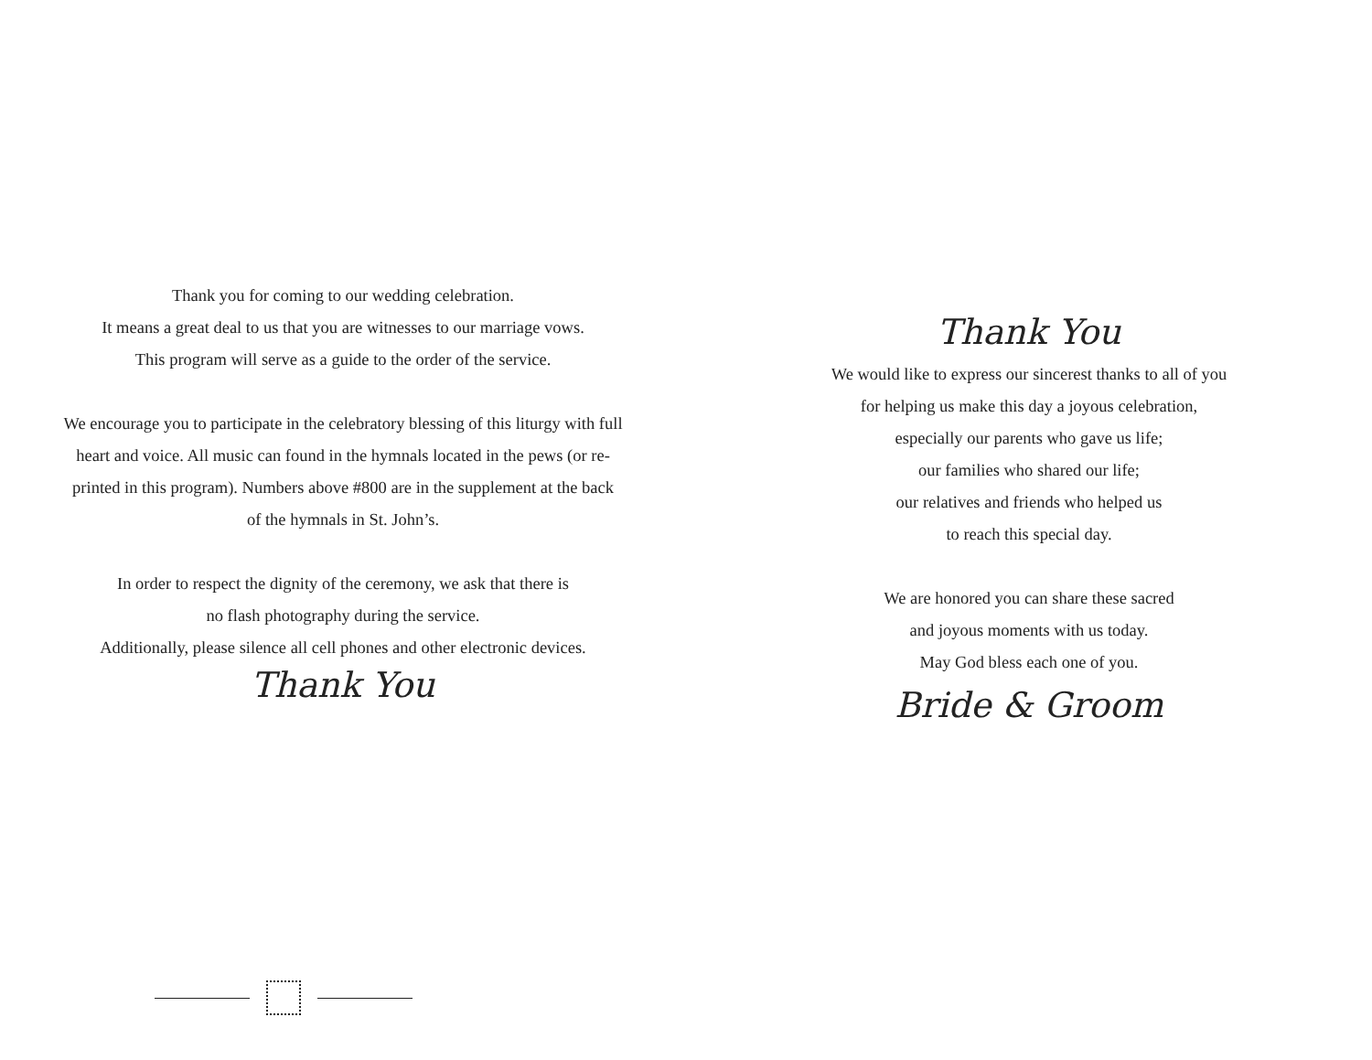Thank you for coming to our wedding celebration.
It means a great deal to us that you are witnesses to our marriage vows.
This program will serve as a guide to the order of the service.
We encourage you to participate in the celebratory blessing of this liturgy with full
heart and voice. All music can found in the hymnals located in the pews (or re-
printed in this program). Numbers above #800 are in the supplement at the back
of the hymnals in St. John’s.
In order to respect the dignity of the ceremony, we ask that there is
no flash photography during the service.
Additionally, please silence all cell phones and other electronic devices.
Thank You
Thank You
We would like to express our sincerest thanks to all of you
for helping us make this day a joyous celebration,
especially our parents who gave us life;
our families who shared our life;
our relatives and friends who helped us
to reach this special day.
We are honored you can share these sacred
and joyous moments with us today.
May God bless each one of you.
Bride & Groom